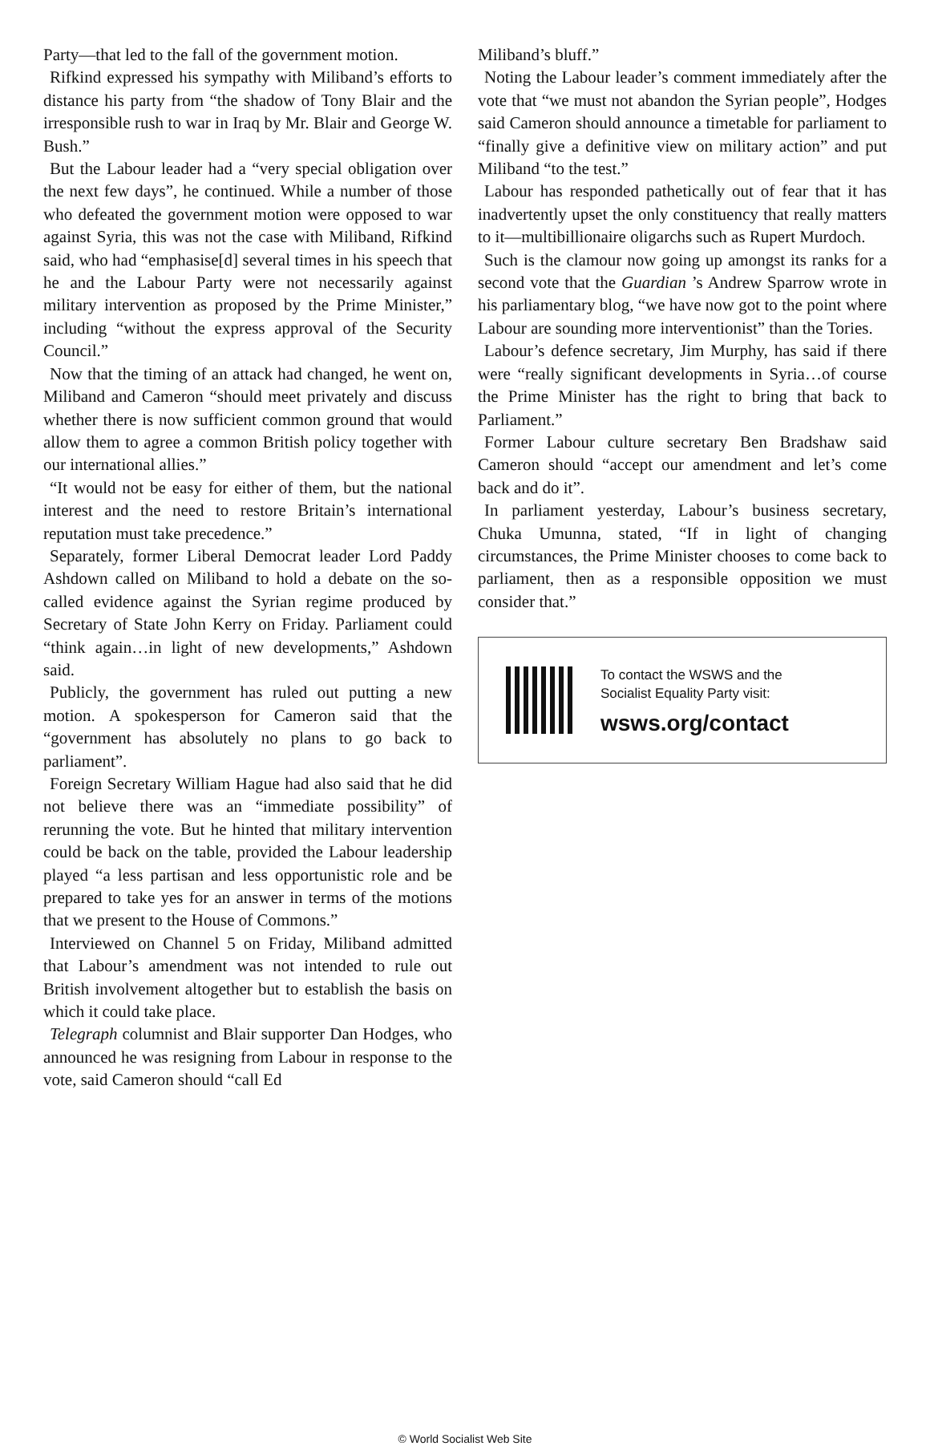Party—that led to the fall of the government motion.
Rifkind expressed his sympathy with Miliband’s efforts to distance his party from “the shadow of Tony Blair and the irresponsible rush to war in Iraq by Mr. Blair and George W. Bush.”
But the Labour leader had a “very special obligation over the next few days”, he continued. While a number of those who defeated the government motion were opposed to war against Syria, this was not the case with Miliband, Rifkind said, who had “emphasise[d] several times in his speech that he and the Labour Party were not necessarily against military intervention as proposed by the Prime Minister,” including “without the express approval of the Security Council.”
Now that the timing of an attack had changed, he went on, Miliband and Cameron “should meet privately and discuss whether there is now sufficient common ground that would allow them to agree a common British policy together with our international allies.”
“It would not be easy for either of them, but the national interest and the need to restore Britain’s international reputation must take precedence.”
Separately, former Liberal Democrat leader Lord Paddy Ashdown called on Miliband to hold a debate on the so-called evidence against the Syrian regime produced by Secretary of State John Kerry on Friday. Parliament could “think again…in light of new developments,” Ashdown said.
Publicly, the government has ruled out putting a new motion. A spokesperson for Cameron said that the “government has absolutely no plans to go back to parliament”.
Foreign Secretary William Hague had also said that he did not believe there was an “immediate possibility” of rerunning the vote. But he hinted that military intervention could be back on the table, provided the Labour leadership played “a less partisan and less opportunistic role and be prepared to take yes for an answer in terms of the motions that we present to the House of Commons.”
Interviewed on Channel 5 on Friday, Miliband admitted that Labour’s amendment was not intended to rule out British involvement altogether but to establish the basis on which it could take place.
Telegraph columnist and Blair supporter Dan Hodges, who announced he was resigning from Labour in response to the vote, said Cameron should “call Ed
Miliband’s bluff.”
Noting the Labour leader’s comment immediately after the vote that “we must not abandon the Syrian people”, Hodges said Cameron should announce a timetable for parliament to “finally give a definitive view on military action” and put Miliband “to the test.”
Labour has responded pathetically out of fear that it has inadvertently upset the only constituency that really matters to it—multibillionaire oligarchs such as Rupert Murdoch.
Such is the clamour now going up amongst its ranks for a second vote that the Guardian ’s Andrew Sparrow wrote in his parliamentary blog, “we have now got to the point where Labour are sounding more interventionist” than the Tories.
Labour’s defence secretary, Jim Murphy, has said if there were “really significant developments in Syria…of course the Prime Minister has the right to bring that back to Parliament.”
Former Labour culture secretary Ben Bradshaw said Cameron should “accept our amendment and let’s come back and do it”.
In parliament yesterday, Labour’s business secretary, Chuka Umunna, stated, “If in light of changing circumstances, the Prime Minister chooses to come back to parliament, then as a responsible opposition we must consider that.”
To contact the WSWS and the
Socialist Equality Party visit:
wsws.org/contact
© World Socialist Web Site